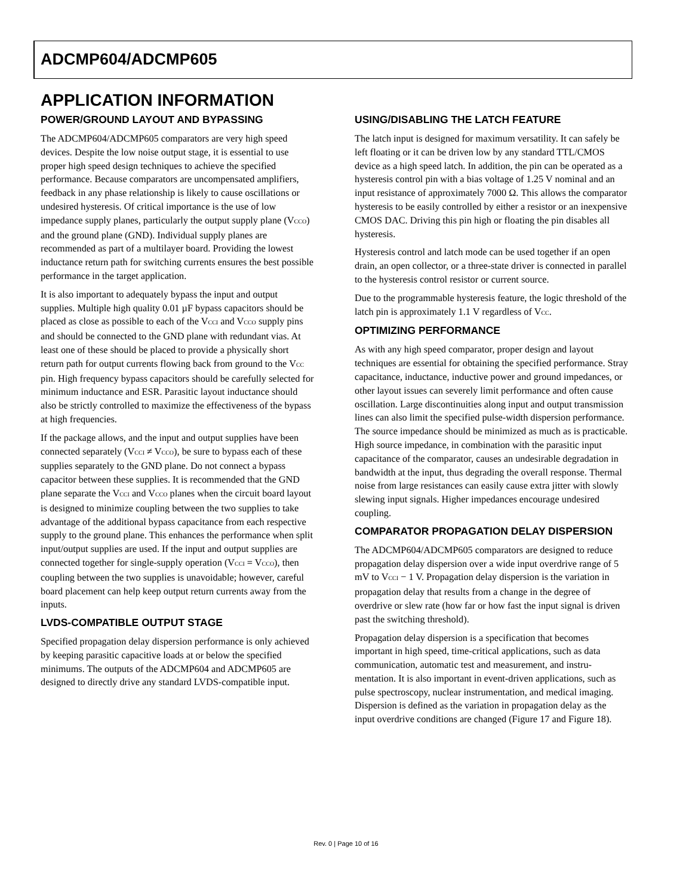ADCMP604/ADCMP605
APPLICATION INFORMATION
POWER/GROUND LAYOUT AND BYPASSING
The ADCMP604/ADCMP605 comparators are very high speed devices. Despite the low noise output stage, it is essential to use proper high speed design techniques to achieve the specified performance. Because comparators are uncompensated amplifiers, feedback in any phase relationship is likely to cause oscillations or undesired hysteresis. Of critical importance is the use of low impedance supply planes, particularly the output supply plane (V<sub>CCO</sub>) and the ground plane (GND). Individual supply planes are recommended as part of a multilayer board. Providing the lowest inductance return path for switching currents ensures the best possible performance in the target application.
It is also important to adequately bypass the input and output supplies. Multiple high quality 0.01 µF bypass capacitors should be placed as close as possible to each of the V<sub>CCI</sub> and V<sub>CCO</sub> supply pins and should be connected to the GND plane with redundant vias. At least one of these should be placed to provide a physically short return path for output currents flowing back from ground to the V<sub>CC</sub> pin. High frequency bypass capacitors should be carefully selected for minimum inductance and ESR. Parasitic layout inductance should also be strictly controlled to maximize the effectiveness of the bypass at high frequencies.
If the package allows, and the input and output supplies have been connected separately (V<sub>CCI</sub> ≠ V<sub>CCO</sub>), be sure to bypass each of these supplies separately to the GND plane. Do not connect a bypass capacitor between these supplies. It is recommended that the GND plane separate the V<sub>CCI</sub> and V<sub>CCO</sub> planes when the circuit board layout is designed to minimize coupling between the two supplies to take advantage of the additional bypass capacitance from each respective supply to the ground plane. This enhances the performance when split input/output supplies are used. If the input and output supplies are connected together for single-supply operation (V<sub>CCI</sub> = V<sub>CCO</sub>), then coupling between the two supplies is unavoidable; however, careful board placement can help keep output return currents away from the inputs.
LVDS-COMPATIBLE OUTPUT STAGE
Specified propagation delay dispersion performance is only achieved by keeping parasitic capacitive loads at or below the specified minimums. The outputs of the ADCMP604 and ADCMP605 are designed to directly drive any standard LVDS-compatible input.
USING/DISABLING THE LATCH FEATURE
The latch input is designed for maximum versatility. It can safely be left floating or it can be driven low by any standard TTL/CMOS device as a high speed latch. In addition, the pin can be operated as a hysteresis control pin with a bias voltage of 1.25 V nominal and an input resistance of approximately 7000 Ω. This allows the comparator hysteresis to be easily controlled by either a resistor or an inexpensive CMOS DAC. Driving this pin high or floating the pin disables all hysteresis.
Hysteresis control and latch mode can be used together if an open drain, an open collector, or a three-state driver is connected in parallel to the hysteresis control resistor or current source.
Due to the programmable hysteresis feature, the logic threshold of the latch pin is approximately 1.1 V regardless of V<sub>CC</sub>.
OPTIMIZING PERFORMANCE
As with any high speed comparator, proper design and layout techniques are essential for obtaining the specified performance. Stray capacitance, inductance, inductive power and ground impedances, or other layout issues can severely limit performance and often cause oscillation. Large discontinuities along input and output transmission lines can also limit the specified pulse-width dispersion performance. The source impedance should be minimized as much as is practicable. High source impedance, in combination with the parasitic input capacitance of the comparator, causes an undesirable degradation in bandwidth at the input, thus degrading the overall response. Thermal noise from large resistances can easily cause extra jitter with slowly slewing input signals. Higher impedances encourage undesired coupling.
COMPARATOR PROPAGATION DELAY DISPERSION
The ADCMP604/ADCMP605 comparators are designed to reduce propagation delay dispersion over a wide input overdrive range of 5 mV to V<sub>CCI</sub> − 1 V. Propagation delay dispersion is the variation in propagation delay that results from a change in the degree of overdrive or slew rate (how far or how fast the input signal is driven past the switching threshold).
Propagation delay dispersion is a specification that becomes important in high speed, time-critical applications, such as data communication, automatic test and measurement, and instru-mentation. It is also important in event-driven applications, such as pulse spectroscopy, nuclear instrumentation, and medical imaging. Dispersion is defined as the variation in propagation delay as the input overdrive conditions are changed (Figure 17 and Figure 18).
Rev. 0 | Page 10 of 16